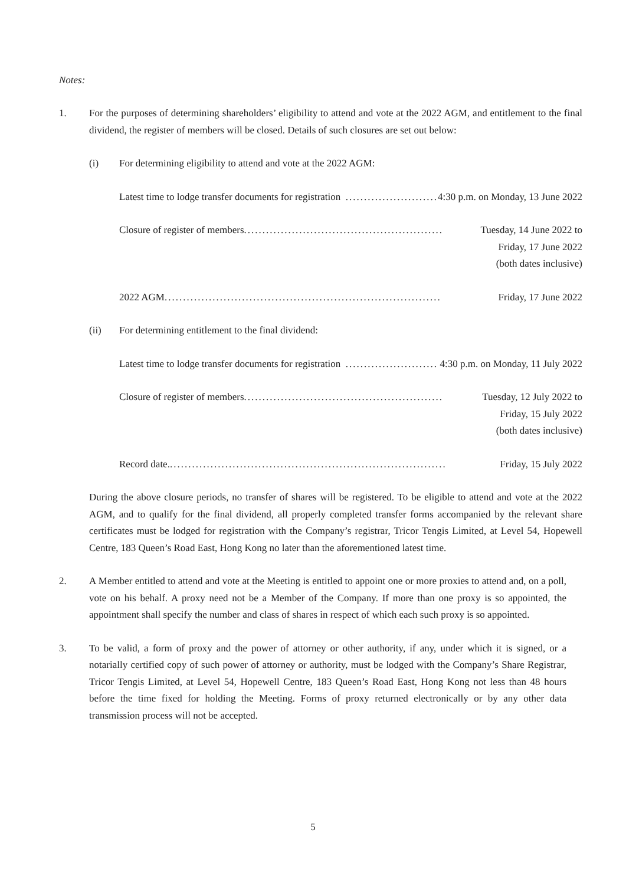Notes:
1. For the purposes of determining shareholders’ eligibility to attend and vote at the 2022 AGM, and entitlement to the final dividend, the register of members will be closed. Details of such closures are set out below:
(i) For determining eligibility to attend and vote at the 2022 AGM:
Latest time to lodge transfer documents for registration ......................... 4:30 p.m. on Monday, 13 June 2022
Closure of register of members...................................................... Tuesday, 14 June 2022 to
Friday, 17 June 2022
(both dates inclusive)
2022 AGM ........................................................................... Friday, 17 June 2022
(ii) For determining entitlement to the final dividend:
Latest time to lodge transfer documents for registration ......................... 4:30 p.m. on Monday, 11 July 2022
Closure of register of members...................................................... Tuesday, 12 July 2022 to
Friday, 15 July 2022
(both dates inclusive)
Record date. ........................................................................... Friday, 15 July 2022
During the above closure periods, no transfer of shares will be registered. To be eligible to attend and vote at the 2022 AGM, and to qualify for the final dividend, all properly completed transfer forms accompanied by the relevant share certificates must be lodged for registration with the Company’s registrar, Tricor Tengis Limited, at Level 54, Hopewell Centre, 183 Queen’s Road East, Hong Kong no later than the aforementioned latest time.
2. A Member entitled to attend and vote at the Meeting is entitled to appoint one or more proxies to attend and, on a poll, vote on his behalf. A proxy need not be a Member of the Company. If more than one proxy is so appointed, the appointment shall specify the number and class of shares in respect of which each such proxy is so appointed.
3. To be valid, a form of proxy and the power of attorney or other authority, if any, under which it is signed, or a notarially certified copy of such power of attorney or authority, must be lodged with the Company’s Share Registrar, Tricor Tengis Limited, at Level 54, Hopewell Centre, 183 Queen’s Road East, Hong Kong not less than 48 hours before the time fixed for holding the Meeting. Forms of proxy returned electronically or by any other data transmission process will not be accepted.
5